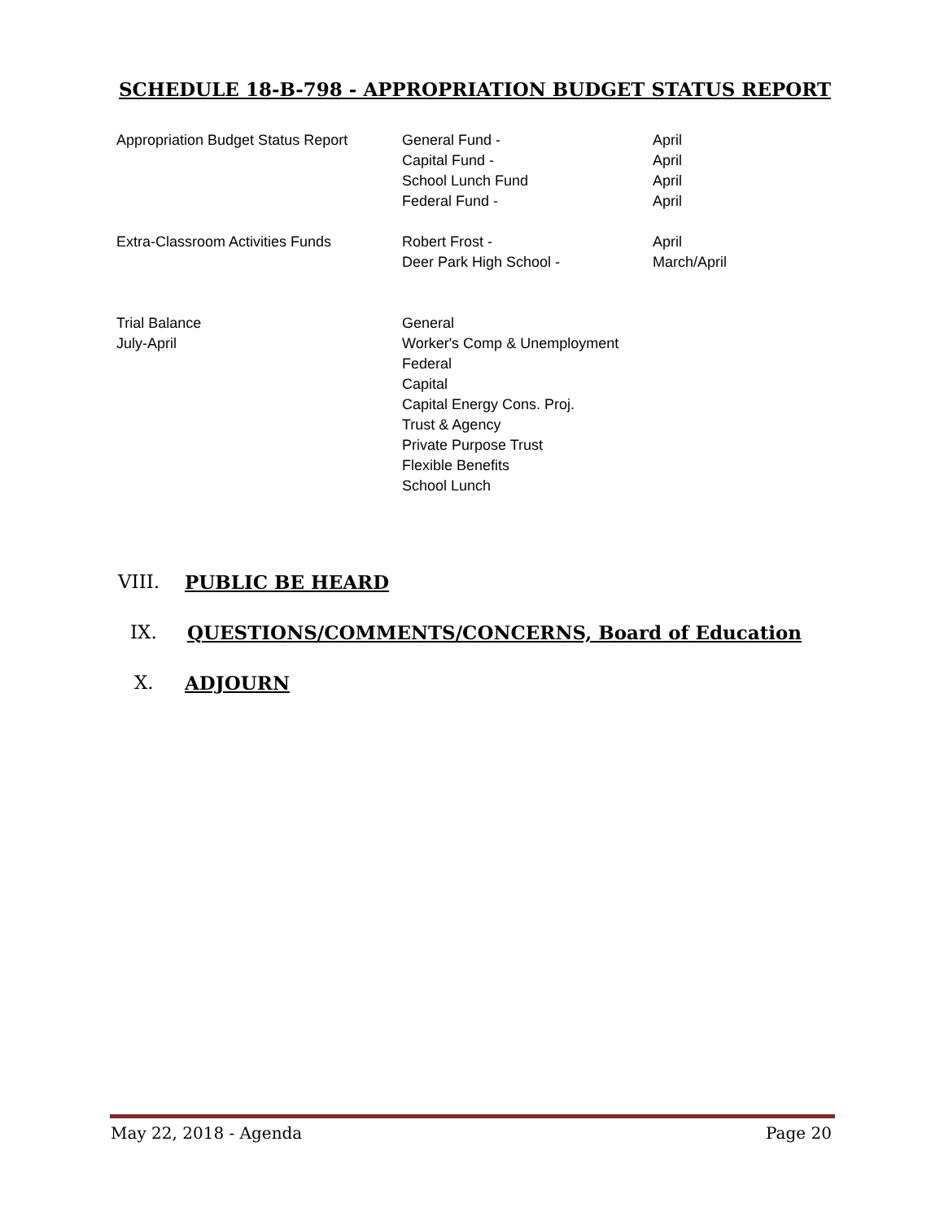SCHEDULE 18-B-798 - APPROPRIATION BUDGET STATUS REPORT
| Appropriation Budget Status Report | General Fund - Capital Fund - School Lunch Fund Federal Fund - | April April April April |
| Extra-Classroom Activities Funds | Robert Frost - Deer Park High School - | April March/April |
| Trial Balance July-April | General Worker's Comp & Unemployment Federal Capital Capital Energy Cons. Proj. Trust & Agency Private Purpose Trust Flexible Benefits School Lunch | |
VIII. PUBLIC BE HEARD
IX. QUESTIONS/COMMENTS/CONCERNS, Board of Education
X. ADJOURN
May 22, 2018 - Agenda Page 20